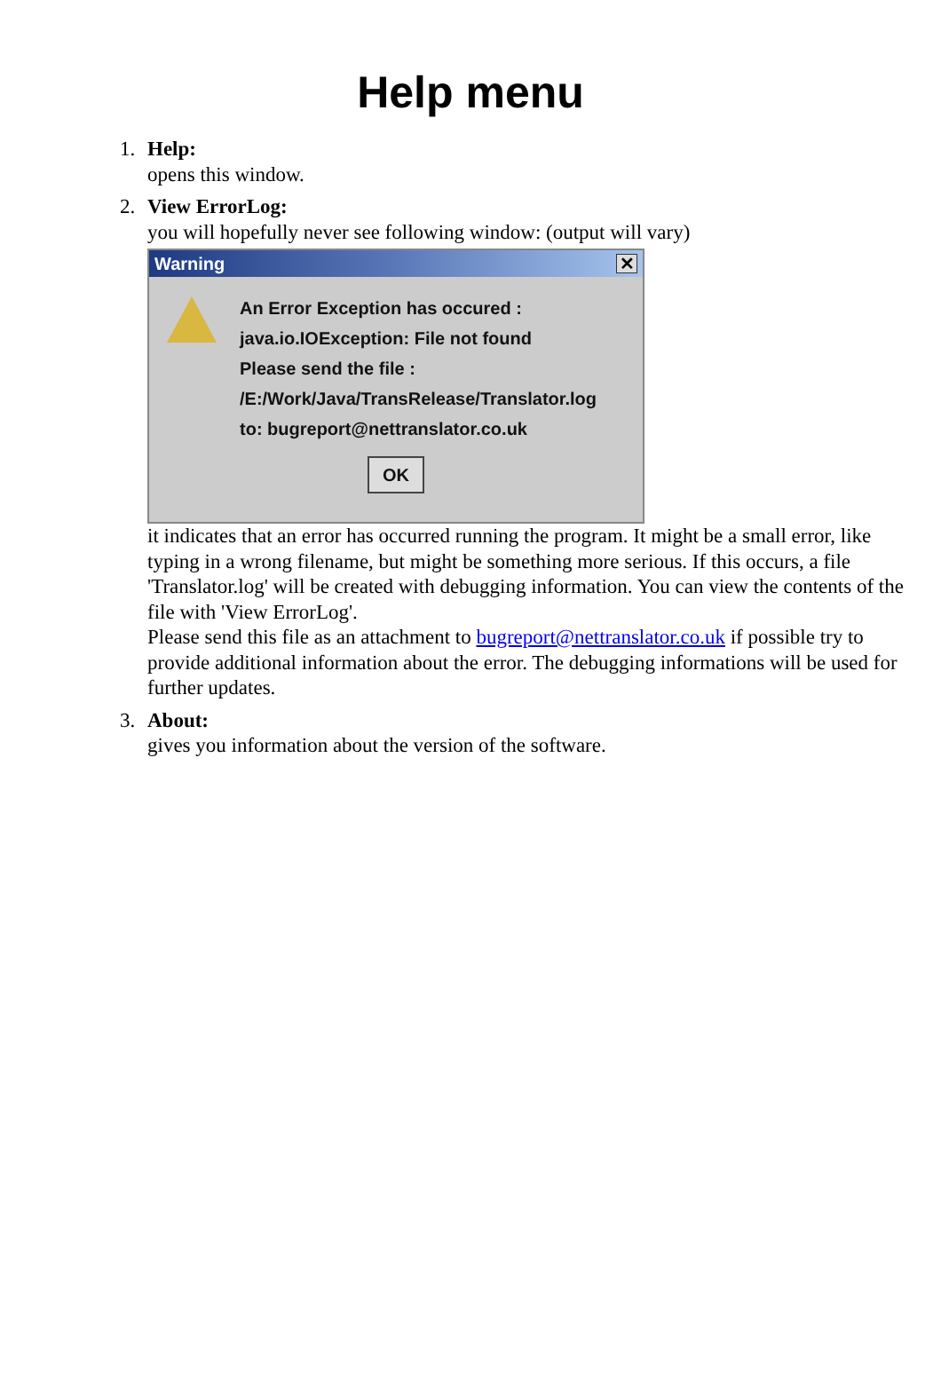Help menu
1. Help:
opens this window.
2. View ErrorLog:
you will hopefully never see following window: (output will vary)
Warning ✕
An Error Exception has occured :
java.io.IOException: File not found
Please send the file :
/E:/Work/Java/TransRelease/Translator.log
to: bugreport@nettranslator.co.uk
OK
it indicates that an error has occurred running the program. It might be a small error, like typing in a wrong filename, but might be something more serious. If this occurs, a file 'Translator.log' will be created with debugging information. You can view the contents of the file with 'View ErrorLog'.
Please send this file as an attachment to bugreport@nettranslator.co.uk if possible try to provide additional information about the error. The debugging informations will be used for further updates.
3. About:
gives you information about the version of the software.